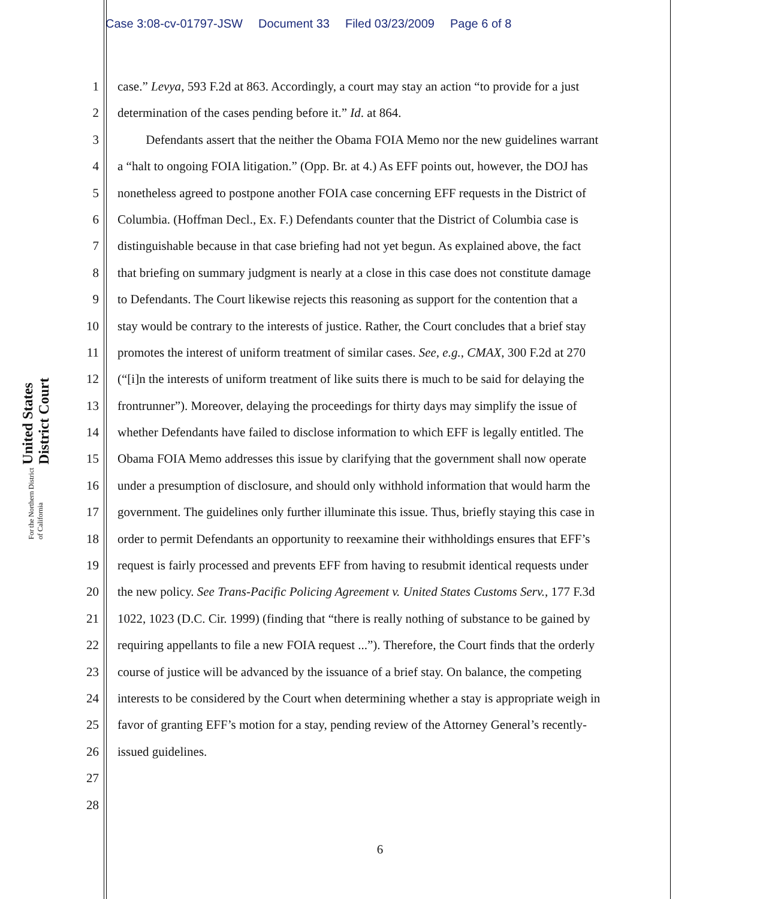Case 3:08-cv-01797-JSW Document 33 Filed 03/23/2009 Page 6 of 8
United States District Court
For the Northern District of California
1 case.” Levya, 593 F.2d at 863. Accordingly, a court may stay an action “to provide for a just
2 determination of the cases pending before it.” Id. at 864.
3 Defendants assert that the neither the Obama FOIA Memo nor the new guidelines warrant
4 a “halt to ongoing FOIA litigation.” (Opp. Br. at 4.) As EFF points out, however, the DOJ has
5 nonetheless agreed to postpone another FOIA case concerning EFF requests in the District of
6 Columbia. (Hoffman Decl., Ex. F.) Defendants counter that the District of Columbia case is
7 distinguishable because in that case briefing had not yet begun. As explained above, the fact
8 that briefing on summary judgment is nearly at a close in this case does not constitute damage
9 to Defendants. The Court likewise rejects this reasoning as support for the contention that a
10 stay would be contrary to the interests of justice. Rather, the Court concludes that a brief stay
11 promotes the interest of uniform treatment of similar cases. See, e.g., CMAX, 300 F.2d at 270
12 (“[i]n the interests of uniform treatment of like suits there is much to be said for delaying the
13 frontrunner”). Moreover, delaying the proceedings for thirty days may simplify the issue of
14 whether Defendants have failed to disclose information to which EFF is legally entitled. The
15 Obama FOIA Memo addresses this issue by clarifying that the government shall now operate
16 under a presumption of disclosure, and should only withhold information that would harm the
17 government. The guidelines only further illuminate this issue. Thus, briefly staying this case in
18 order to permit Defendants an opportunity to reexamine their withholdings ensures that EFF’s
19 request is fairly processed and prevents EFF from having to resubmit identical requests under
20 the new policy. See Trans-Pacific Policing Agreement v. United States Customs Serv., 177 F.3d
21 1022, 1023 (D.C. Cir. 1999) (finding that “there is really nothing of substance to be gained by
22 requiring appellants to file a new FOIA request ...”). Therefore, the Court finds that the orderly
23 course of justice will be advanced by the issuance of a brief stay. On balance, the competing
24 interests to be considered by the Court when determining whether a stay is appropriate weigh in
25 favor of granting EFF’s motion for a stay, pending review of the Attorney General’s recently-
26 issued guidelines.
27
28
6